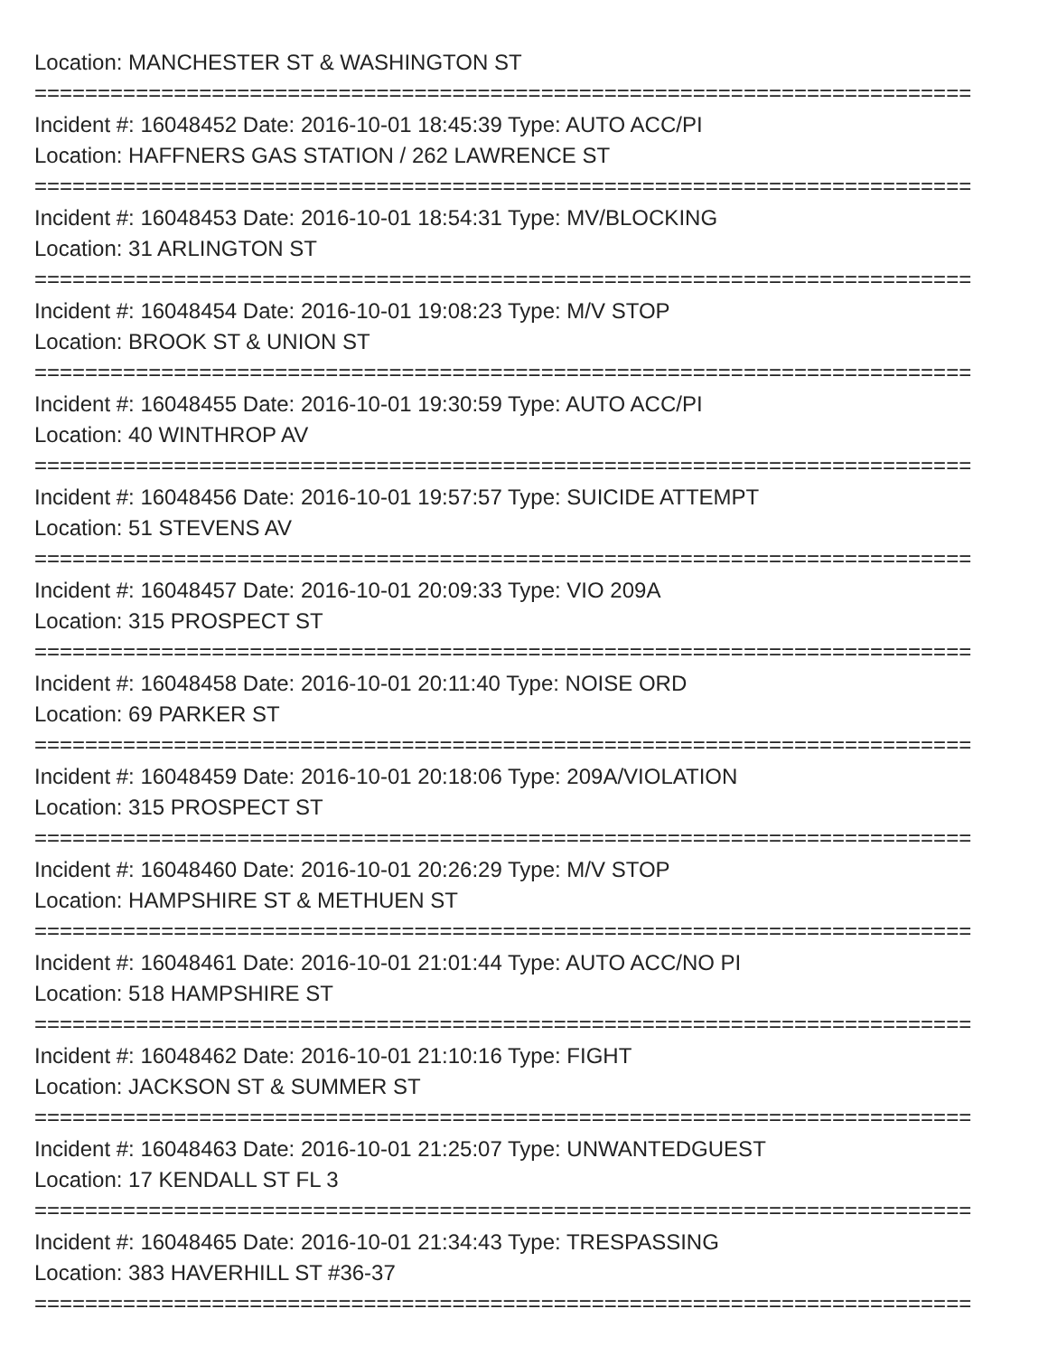Location: MANCHESTER ST & WASHINGTON ST
==========================================================================
Incident #: 16048452 Date: 2016-10-01 18:45:39 Type: AUTO ACC/PI
Location: HAFFNERS GAS STATION / 262 LAWRENCE ST
==========================================================================
Incident #: 16048453 Date: 2016-10-01 18:54:31 Type: MV/BLOCKING
Location: 31 ARLINGTON ST
==========================================================================
Incident #: 16048454 Date: 2016-10-01 19:08:23 Type: M/V STOP
Location: BROOK ST & UNION ST
==========================================================================
Incident #: 16048455 Date: 2016-10-01 19:30:59 Type: AUTO ACC/PI
Location: 40 WINTHROP AV
==========================================================================
Incident #: 16048456 Date: 2016-10-01 19:57:57 Type: SUICIDE ATTEMPT
Location: 51 STEVENS AV
==========================================================================
Incident #: 16048457 Date: 2016-10-01 20:09:33 Type: VIO 209A
Location: 315 PROSPECT ST
==========================================================================
Incident #: 16048458 Date: 2016-10-01 20:11:40 Type: NOISE ORD
Location: 69 PARKER ST
==========================================================================
Incident #: 16048459 Date: 2016-10-01 20:18:06 Type: 209A/VIOLATION
Location: 315 PROSPECT ST
==========================================================================
Incident #: 16048460 Date: 2016-10-01 20:26:29 Type: M/V STOP
Location: HAMPSHIRE ST & METHUEN ST
==========================================================================
Incident #: 16048461 Date: 2016-10-01 21:01:44 Type: AUTO ACC/NO PI
Location: 518 HAMPSHIRE ST
==========================================================================
Incident #: 16048462 Date: 2016-10-01 21:10:16 Type: FIGHT
Location: JACKSON ST & SUMMER ST
==========================================================================
Incident #: 16048463 Date: 2016-10-01 21:25:07 Type: UNWANTEDGUEST
Location: 17 KENDALL ST FL 3
==========================================================================
Incident #: 16048465 Date: 2016-10-01 21:34:43 Type: TRESPASSING
Location: 383 HAVERHILL ST #36-37
==========================================================================